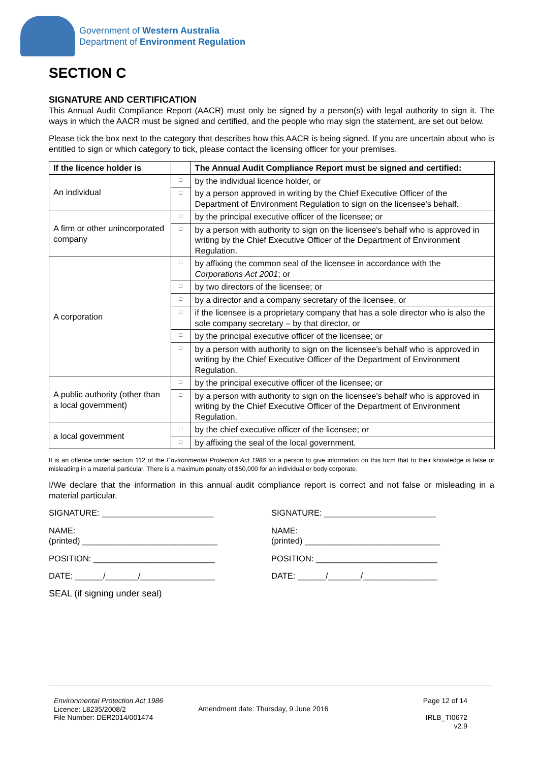Government of Western Australia
Department of Environment Regulation
SECTION C
SIGNATURE AND CERTIFICATION
This Annual Audit Compliance Report (AACR) must only be signed by a person(s) with legal authority to sign it. The ways in which the AACR must be signed and certified, and the people who may sign the statement, are set out below.
Please tick the box next to the category that describes how this AACR is being signed. If you are uncertain about who is entitled to sign or which category to tick, please contact the licensing officer for your premises.
| If the licence holder is | | The Annual Audit Compliance Report must be signed and certified: |
| --- | --- | --- |
| An individual | □ | by the individual licence holder, or |
| | □ | by a person approved in writing by the Chief Executive Officer of the Department of Environment Regulation to sign on the licensee's behalf. |
| A firm or other unincorporated company | □ | by the principal executive officer of the licensee; or |
| | □ | by a person with authority to sign on the licensee's behalf who is approved in writing by the Chief Executive Officer of the Department of Environment Regulation. |
| A corporation | □ | by affixing the common seal of the licensee in accordance with the Corporations Act 2001 ; or |
| | □ | by two directors of the licensee; or |
| | □ | by a director and a company secretary of the licensee, or |
| | □ | if the licensee is a proprietary company that has a sole director who is also the sole company secretary – by that director, or |
| | □ | by the principal executive officer of the licensee; or |
| | □ | by a person with authority to sign on the licensee's behalf who is approved in writing by the Chief Executive Officer of the Department of Environment Regulation. |
| A public authority (other than a local government) | □ | by the principal executive officer of the licensee; or |
| | □ | by a person with authority to sign on the licensee's behalf who is approved in writing by the Chief Executive Officer of the Department of Environment Regulation. |
| a local government | □ | by the chief executive officer of the licensee; or |
| | □ | by affixing the seal of the local government. |
It is an offence under section 112 of the Environmental Protection Act 1986 for a person to give information on this form that to their knowledge is false or misleading in a material particular. There is a maximum penalty of $50,000 for an individual or body corporate.
I/We declare that the information in this annual audit compliance report is correct and not false or misleading in a material particular.
SIGNATURE: ________________________
NAME:
(printed) _____________________________
POSITION: __________________________
DATE: ______/_______/________________
SEAL (if signing under seal)
SIGNATURE: ________________________
NAME:
(printed) _____________________________
POSITION: __________________________
DATE: ______/_______/________________
Environmental Protection Act 1986
Licence: L8235/2008/2
File Number: DER2014/001474
Amendment date: Thursday, 9 June 2016
Page 12 of 14
IRLB_TI0672 v2.9